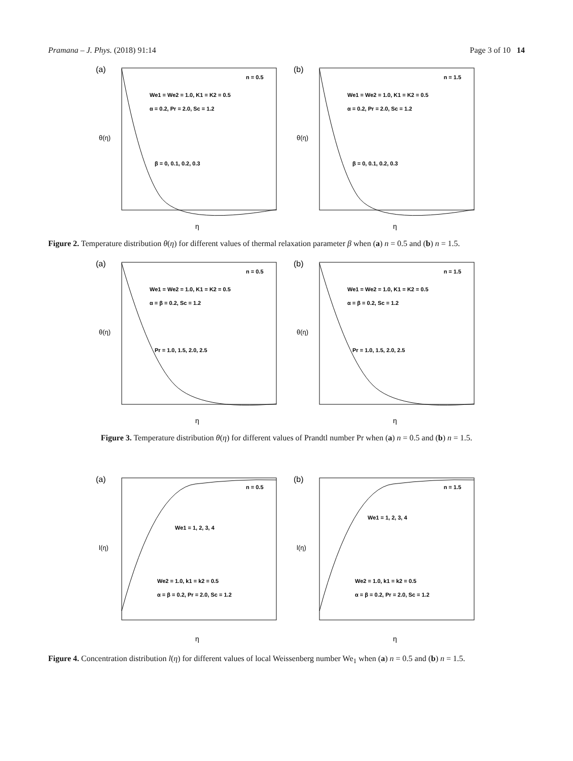Pramana – J. Phys. (2018) 91:14 Page 3 of 10 14
(a)
n = 0.5
We1 = We2 = 1.0, K1 = K2 = 0.5
α = 0.2, Pr = 2.0, Sc = 1.2
β = 0, 0.1, 0.2, 0.3
θ(η)
η
(b)
n = 1.5
We1 = We2 = 1.0, K1 = K2 = 0.5
α = 0.2, Pr = 2.0, Sc = 1.2
β = 0, 0.1, 0.2, 0.3
θ(η)
η
Figure 2. Temperature distribution θ(η) for different values of thermal relaxation parameter β when (a) n = 0.5 and (b) n = 1.5.
(a)
n = 0.5
We1 = We2 = 1.0, K1 = K2 = 0.5
α = β = 0.2, Sc = 1.2
Pr = 1.0, 1.5, 2.0, 2.5
θ(η)
η
(b)
n = 1.5
We1 = We2 = 1.0, K1 = K2 = 0.5
α = β = 0.2, Sc = 1.2
Pr = 1.0, 1.5, 2.0, 2.5
θ(η)
η
Figure 3. Temperature distribution θ(η) for different values of Prandtl number Pr when (a) n = 0.5 and (b) n = 1.5.
(a)
n = 0.5
We1 = 1, 2, 3, 4
We2 = 1.0, k1 = k2 = 0.5
α = β = 0.2, Pr = 2.0, Sc = 1.2
l(η)
η
(b)
n = 1.5
We1 = 1, 2, 3, 4
We2 = 1.0, k1 = k2 = 0.5
α = β = 0.2, Pr = 2.0, Sc = 1.2
l(η)
η
Figure 4. Concentration distribution l(η) for different values of local Weissenberg number We<sub>1</sub> when (a) n = 0.5 and (b) n = 1.5.